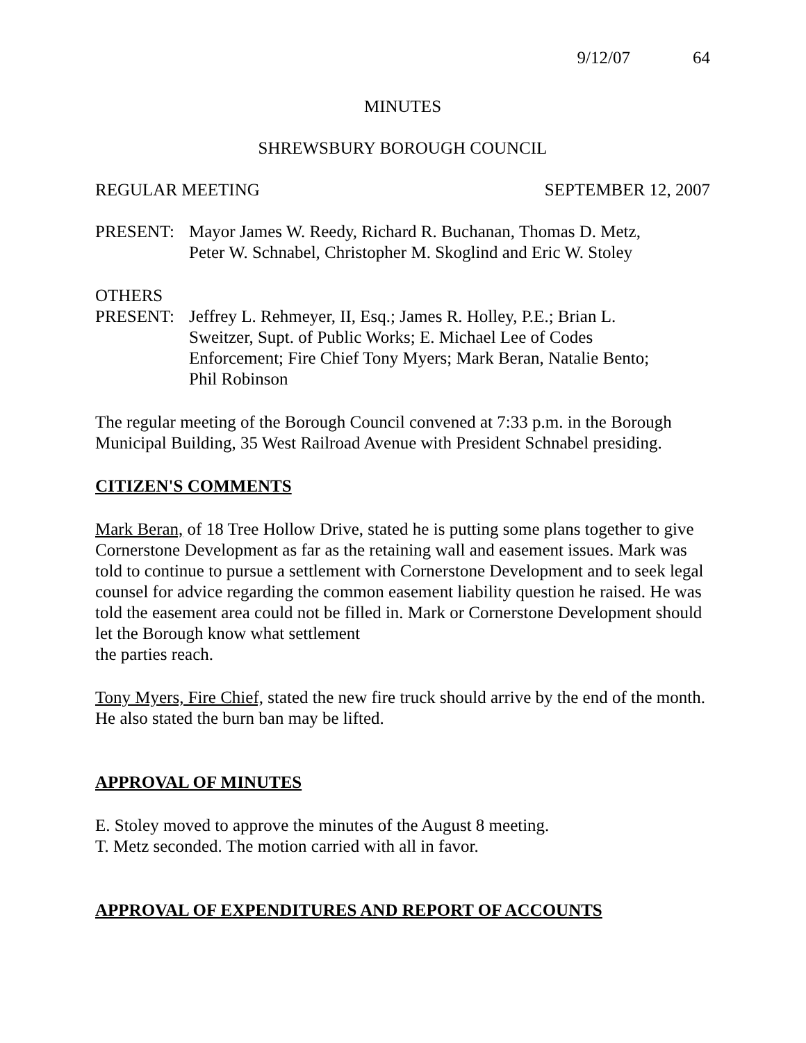9/12/07 64
MINUTES
SHREWSBURY BOROUGH COUNCIL
REGULAR MEETING SEPTEMBER 12, 2007
PRESENT: Mayor James W. Reedy, Richard R. Buchanan, Thomas D. Metz,
Peter W. Schnabel, Christopher M. Skoglind and Eric W. Stoley
OTHERS
PRESENT: Jeffrey L. Rehmeyer, II, Esq.; James R. Holley, P.E.; Brian L.
Sweitzer, Supt. of Public Works; E. Michael Lee of Codes
Enforcement; Fire Chief Tony Myers; Mark Beran, Natalie Bento;
Phil Robinson
The regular meeting of the Borough Council convened at 7:33 p.m. in the Borough Municipal Building, 35 West Railroad Avenue with President Schnabel presiding.
CITIZEN'S COMMENTS
Mark Beran, of 18 Tree Hollow Drive, stated he is putting some plans together to give Cornerstone Development as far as the retaining wall and easement issues. Mark was told to continue to pursue a settlement with Cornerstone Development and to seek legal counsel for advice regarding the common easement liability question he raised. He was told the easement area could not be filled in. Mark or Cornerstone Development should let the Borough know what settlement
the parties reach.
Tony Myers, Fire Chief, stated the new fire truck should arrive by the end of the month. He also stated the burn ban may be lifted.
APPROVAL OF MINUTES
E. Stoley moved to approve the minutes of the August 8 meeting.
T. Metz seconded. The motion carried with all in favor.
APPROVAL OF EXPENDITURES AND REPORT OF ACCOUNTS